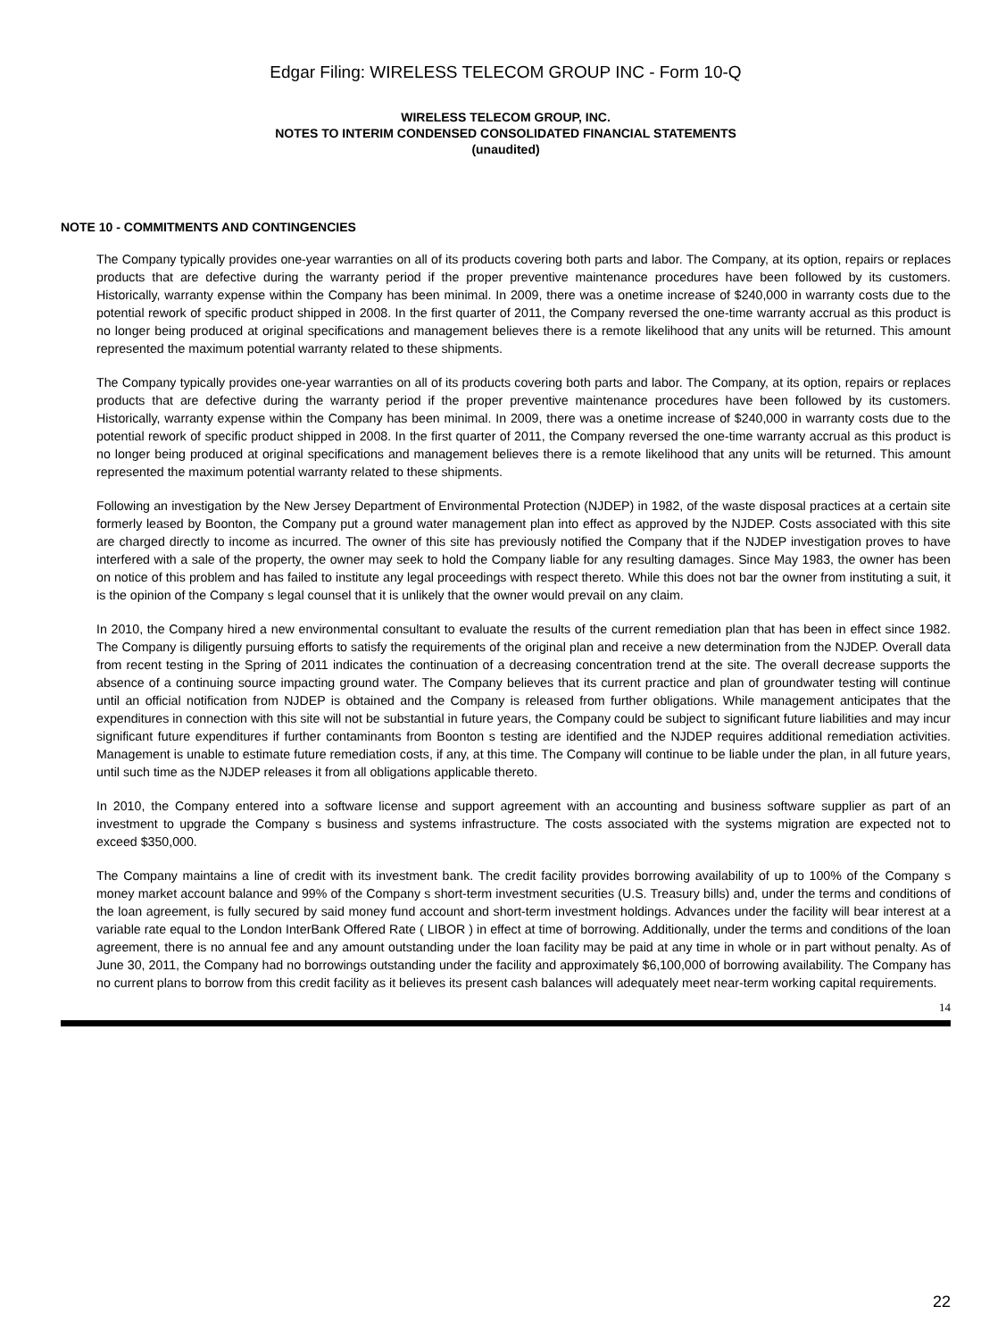Edgar Filing: WIRELESS TELECOM GROUP INC - Form 10-Q
WIRELESS TELECOM GROUP, INC.
NOTES TO INTERIM CONDENSED CONSOLIDATED FINANCIAL STATEMENTS
(unaudited)
NOTE 10 - COMMITMENTS AND CONTINGENCIES
The Company typically provides one-year warranties on all of its products covering both parts and labor. The Company, at its option, repairs or replaces products that are defective during the warranty period if the proper preventive maintenance procedures have been followed by its customers. Historically, warranty expense within the Company has been minimal. In 2009, there was a onetime increase of $240,000 in warranty costs due to the potential rework of specific product shipped in 2008. In the first quarter of 2011, the Company reversed the one-time warranty accrual as this product is no longer being produced at original specifications and management believes there is a remote likelihood that any units will be returned. This amount represented the maximum potential warranty related to these shipments.
The Company typically provides one-year warranties on all of its products covering both parts and labor. The Company, at its option, repairs or replaces products that are defective during the warranty period if the proper preventive maintenance procedures have been followed by its customers. Historically, warranty expense within the Company has been minimal. In 2009, there was a onetime increase of $240,000 in warranty costs due to the potential rework of specific product shipped in 2008. In the first quarter of 2011, the Company reversed the one-time warranty accrual as this product is no longer being produced at original specifications and management believes there is a remote likelihood that any units will be returned. This amount represented the maximum potential warranty related to these shipments.
Following an investigation by the New Jersey Department of Environmental Protection (NJDEP) in 1982, of the waste disposal practices at a certain site formerly leased by Boonton, the Company put a ground water management plan into effect as approved by the NJDEP. Costs associated with this site are charged directly to income as incurred. The owner of this site has previously notified the Company that if the NJDEP investigation proves to have interfered with a sale of the property, the owner may seek to hold the Company liable for any resulting damages. Since May 1983, the owner has been on notice of this problem and has failed to institute any legal proceedings with respect thereto. While this does not bar the owner from instituting a suit, it is the opinion of the Company s legal counsel that it is unlikely that the owner would prevail on any claim.
In 2010, the Company hired a new environmental consultant to evaluate the results of the current remediation plan that has been in effect since 1982. The Company is diligently pursuing efforts to satisfy the requirements of the original plan and receive a new determination from the NJDEP. Overall data from recent testing in the Spring of 2011 indicates the continuation of a decreasing concentration trend at the site. The overall decrease supports the absence of a continuing source impacting ground water. The Company believes that its current practice and plan of groundwater testing will continue until an official notification from NJDEP is obtained and the Company is released from further obligations. While management anticipates that the expenditures in connection with this site will not be substantial in future years, the Company could be subject to significant future liabilities and may incur significant future expenditures if further contaminants from Boonton s testing are identified and the NJDEP requires additional remediation activities. Management is unable to estimate future remediation costs, if any, at this time. The Company will continue to be liable under the plan, in all future years, until such time as the NJDEP releases it from all obligations applicable thereto.
In 2010, the Company entered into a software license and support agreement with an accounting and business software supplier as part of an investment to upgrade the Company s business and systems infrastructure. The costs associated with the systems migration are expected not to exceed $350,000.
The Company maintains a line of credit with its investment bank. The credit facility provides borrowing availability of up to 100% of the Company s money market account balance and 99% of the Company s short-term investment securities (U.S. Treasury bills) and, under the terms and conditions of the loan agreement, is fully secured by said money fund account and short-term investment holdings. Advances under the facility will bear interest at a variable rate equal to the London InterBank Offered Rate ( LIBOR ) in effect at time of borrowing. Additionally, under the terms and conditions of the loan agreement, there is no annual fee and any amount outstanding under the loan facility may be paid at any time in whole or in part without penalty. As of June 30, 2011, the Company had no borrowings outstanding under the facility and approximately $6,100,000 of borrowing availability. The Company has no current plans to borrow from this credit facility as it believes its present cash balances will adequately meet near-term working capital requirements.
14
22